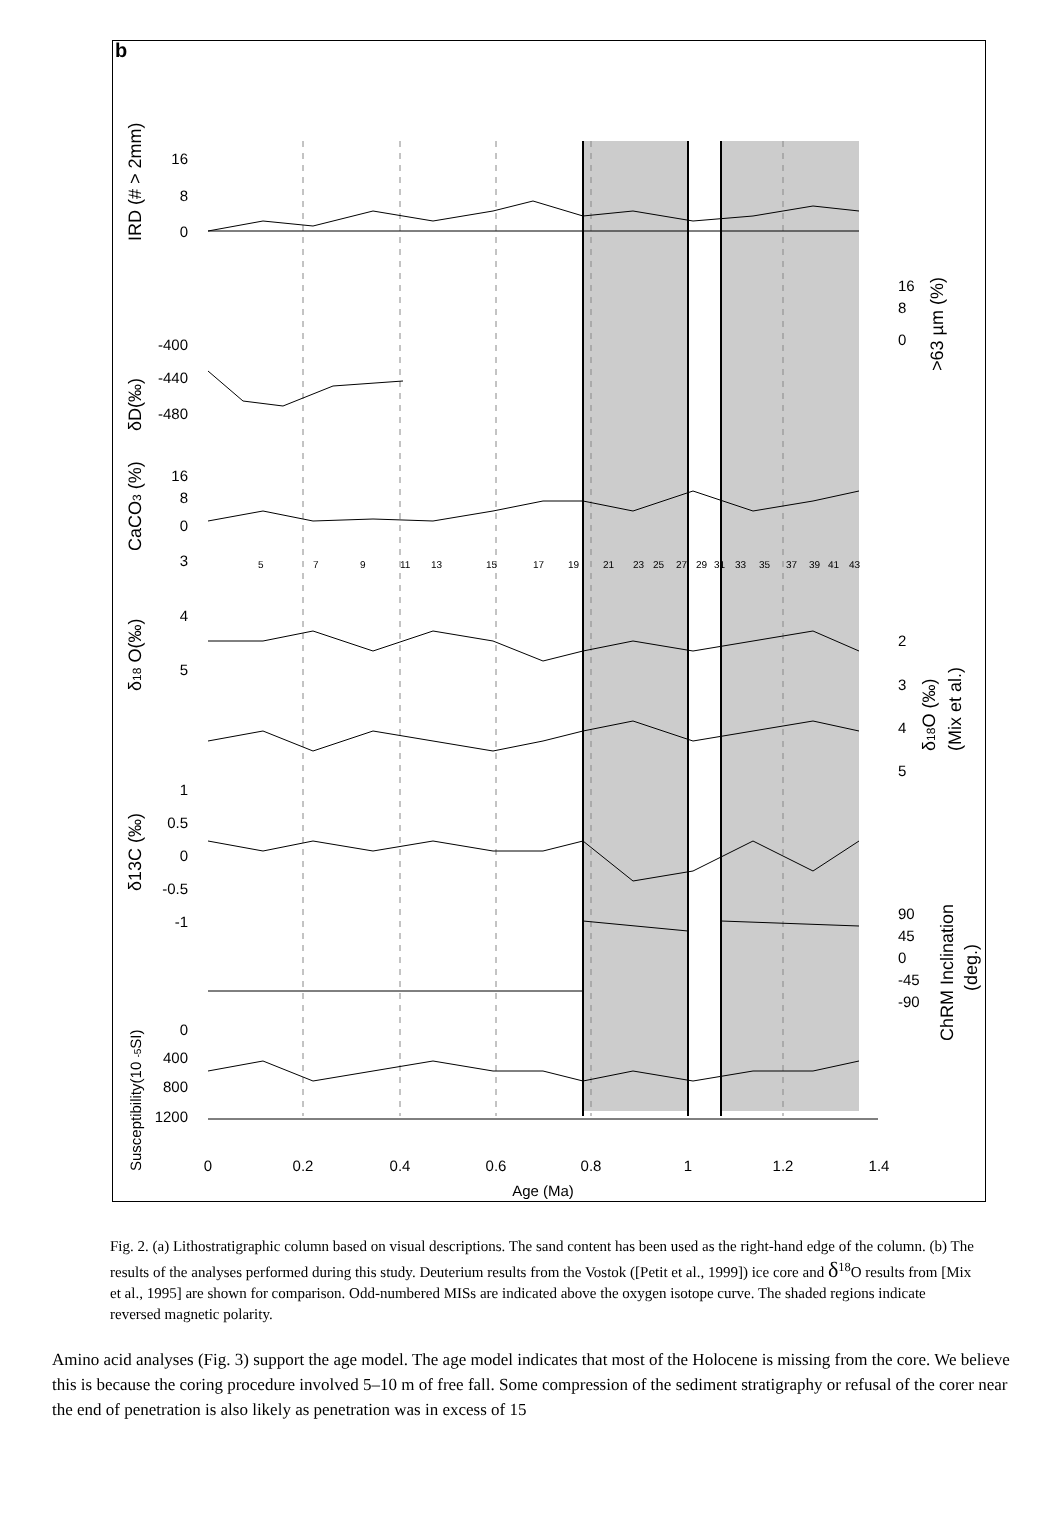b
16
8
0
-400
-440
-480
16
8
0
3
4
5
1
0.5
0
-0.5
-1
0
400
800
1200
5
7
9
11
13
15
17
19
21
23
25
27
29
31
33
35
37
39
41
43
16
8
0
2
3
4
5
90
45
0
-45
-90
0
0.2
0.4
0.6
0.8
1
1.2
1.4
Age (Ma)
IRD (# > 2mm)
δD(‰)
CaCO3 (%)
δ18 O(‰)
δ13C (‰)
Susceptibility(10 -5SI)
>63 µm (%)
δ18O (‰)
(Mix et al.)
ChRM Inclination
(deg.)
Fig. 2. (a) Lithostratigraphic column based on visual descriptions. The sand content has been used as the right-hand edge of the column. (b) The results of the analyses performed during this study. Deuterium results from the Vostok ([Petit et al., 1999]) ice core and δ<sup>18</sup>O results from [Mix et al., 1995] are shown for comparison. Odd-numbered MISs are indicated above the oxygen isotope curve. The shaded regions indicate reversed magnetic polarity.
Amino acid analyses (Fig. 3) support the age model. The age model indicates that most of the Holocene is missing from the core. We believe this is because the coring procedure involved 5–10 m of free fall. Some compression of the sediment stratigraphy or refusal of the corer near the end of penetration is also likely as penetration was in excess of 15